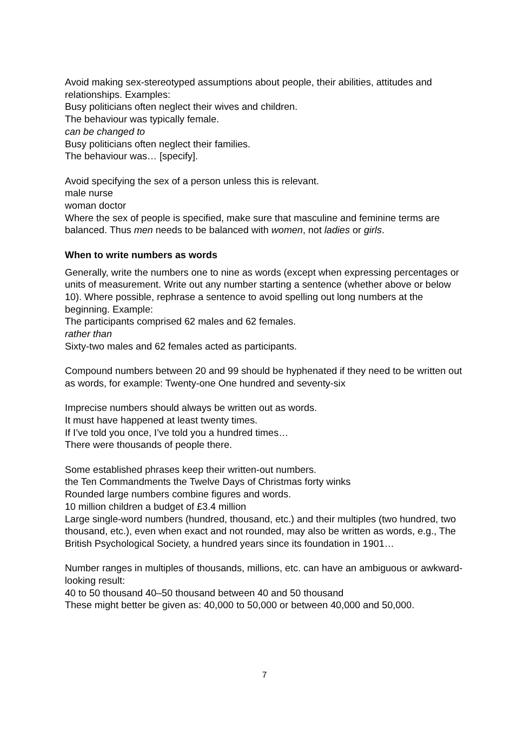Avoid making sex-stereotyped assumptions about people, their abilities, attitudes and relationships. Examples:
Busy politicians often neglect their wives and children.
The behaviour was typically female.
can be changed to
Busy politicians often neglect their families.
The behaviour was… [specify].
Avoid specifying the sex of a person unless this is relevant.
male nurse
woman doctor
Where the sex of people is specified, make sure that masculine and feminine terms are balanced. Thus men needs to be balanced with women, not ladies or girls.
When to write numbers as words
Generally, write the numbers one to nine as words (except when expressing percentages or units of measurement. Write out any number starting a sentence (whether above or below 10). Where possible, rephrase a sentence to avoid spelling out long numbers at the beginning. Example:
The participants comprised 62 males and 62 females.
rather than
Sixty-two males and 62 females acted as participants.
Compound numbers between 20 and 99 should be hyphenated if they need to be written out as words, for example: Twenty-one One hundred and seventy-six
Imprecise numbers should always be written out as words.
It must have happened at least twenty times.
If I’ve told you once, I’ve told you a hundred times…
There were thousands of people there.
Some established phrases keep their written-out numbers.
the Ten Commandments the Twelve Days of Christmas forty winks
Rounded large numbers combine figures and words.
10 million children a budget of £3.4 million
Large single-word numbers (hundred, thousand, etc.) and their multiples (two hundred, two thousand, etc.), even when exact and not rounded, may also be written as words, e.g., The British Psychological Society, a hundred years since its foundation in 1901…
Number ranges in multiples of thousands, millions, etc. can have an ambiguous or awkward-looking result:
40 to 50 thousand 40–50 thousand between 40 and 50 thousand
These might better be given as: 40,000 to 50,000 or between 40,000 and 50,000.
7